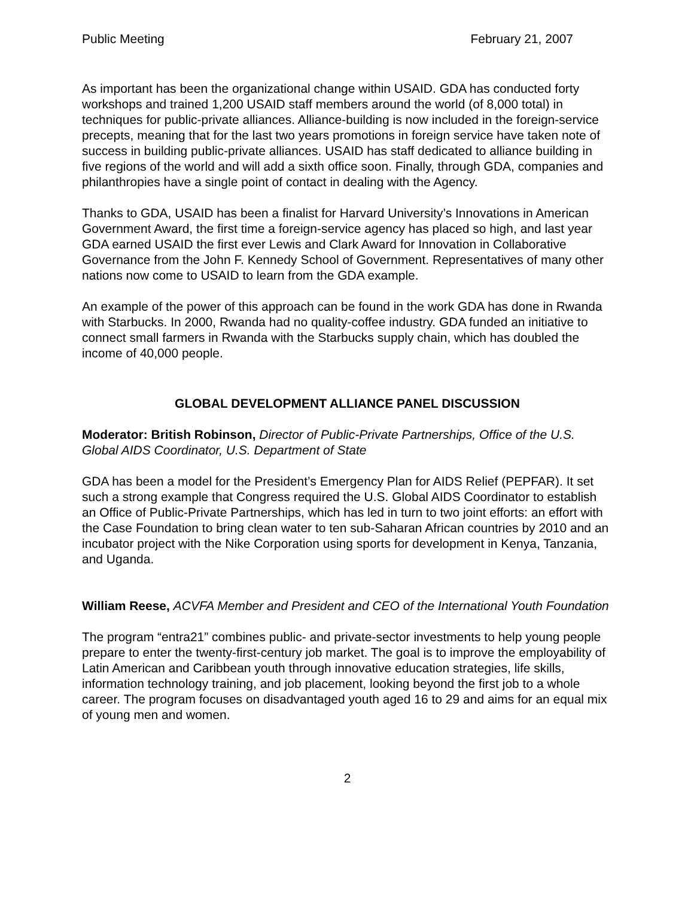Public Meeting February 21, 2007
As important has been the organizational change within USAID. GDA has conducted forty workshops and trained 1,200 USAID staff members around the world (of 8,000 total) in techniques for public-private alliances. Alliance-building is now included in the foreign-service precepts, meaning that for the last two years promotions in foreign service have taken note of success in building public-private alliances. USAID has staff dedicated to alliance building in five regions of the world and will add a sixth office soon. Finally, through GDA, companies and philanthropies have a single point of contact in dealing with the Agency.
Thanks to GDA, USAID has been a finalist for Harvard University’s Innovations in American Government Award, the first time a foreign-service agency has placed so high, and last year GDA earned USAID the first ever Lewis and Clark Award for Innovation in Collaborative Governance from the John F. Kennedy School of Government. Representatives of many other nations now come to USAID to learn from the GDA example.
An example of the power of this approach can be found in the work GDA has done in Rwanda with Starbucks. In 2000, Rwanda had no quality-coffee industry. GDA funded an initiative to connect small farmers in Rwanda with the Starbucks supply chain, which has doubled the income of 40,000 people.
GLOBAL DEVELOPMENT ALLIANCE PANEL DISCUSSION
Moderator: British Robinson, Director of Public-Private Partnerships, Office of the U.S. Global AIDS Coordinator, U.S. Department of State
GDA has been a model for the President’s Emergency Plan for AIDS Relief (PEPFAR). It set such a strong example that Congress required the U.S. Global AIDS Coordinator to establish an Office of Public-Private Partnerships, which has led in turn to two joint efforts: an effort with the Case Foundation to bring clean water to ten sub-Saharan African countries by 2010 and an incubator project with the Nike Corporation using sports for development in Kenya, Tanzania, and Uganda.
William Reese, ACVFA Member and President and CEO of the International Youth Foundation
The program “entra21” combines public- and private-sector investments to help young people prepare to enter the twenty-first-century job market. The goal is to improve the employability of Latin American and Caribbean youth through innovative education strategies, life skills, information technology training, and job placement, looking beyond the first job to a whole career. The program focuses on disadvantaged youth aged 16 to 29 and aims for an equal mix of young men and women.
2